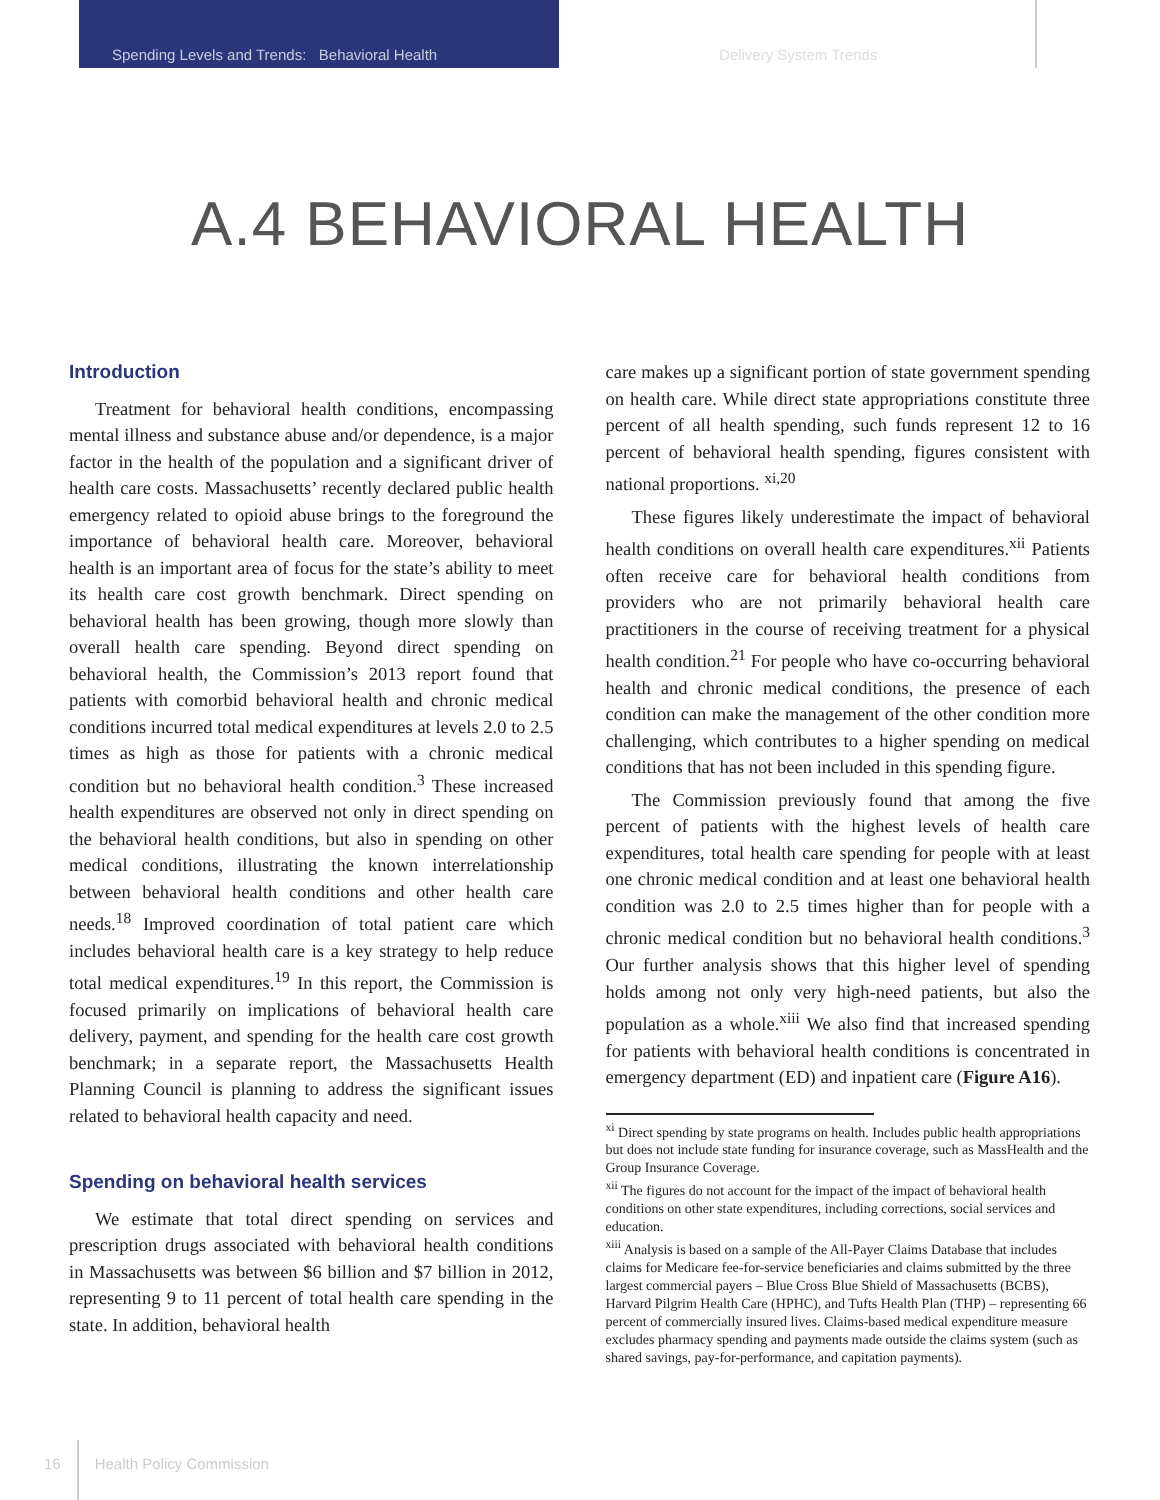Spending Levels and Trends: Behavioral Health Delivery System Trends
A.4 BEHAVIORAL HEALTH
Introduction
Treatment for behavioral health conditions, encompassing mental illness and substance abuse and/or dependence, is a major factor in the health of the population and a significant driver of health care costs. Massachusetts’ recently declared public health emergency related to opioid abuse brings to the foreground the importance of behavioral health care. Moreover, behavioral health is an important area of focus for the state’s ability to meet its health care cost growth benchmark. Direct spending on behavioral health has been growing, though more slowly than overall health care spending. Beyond direct spending on behavioral health, the Commission’s 2013 report found that patients with comorbid behavioral health and chronic medical conditions incurred total medical expenditures at levels 2.0 to 2.5 times as high as those for patients with a chronic medical condition but no behavioral health condition.<sup>3</sup> These increased health expenditures are observed not only in direct spending on the behavioral health conditions, but also in spending on other medical conditions, illustrating the known interrelationship between behavioral health conditions and other health care needs.<sup>18</sup> Improved coordination of total patient care which includes behavioral health care is a key strategy to help reduce total medical expenditures.<sup>19</sup> In this report, the Commission is focused primarily on implications of behavioral health care delivery, payment, and spending for the health care cost growth benchmark; in a separate report, the Massachusetts Health Planning Council is planning to address the significant issues related to behavioral health capacity and need.
Spending on behavioral health services
We estimate that total direct spending on services and prescription drugs associated with behavioral health conditions in Massachusetts was between $6 billion and $7 billion in 2012, representing 9 to 11 percent of total health care spending in the state. In addition, behavioral health
care makes up a significant portion of state government spending on health care. While direct state appropriations constitute three percent of all health spending, such funds represent 12 to 16 percent of behavioral health spending, figures consistent with national proportions. <sup>xi,20</sup>
These figures likely underestimate the impact of behavioral health conditions on overall health care expenditures.<sup>xii</sup> Patients often receive care for behavioral health conditions from providers who are not primarily behavioral health care practitioners in the course of receiving treatment for a physical health condition.<sup>21</sup> For people who have co-occurring behavioral health and chronic medical conditions, the presence of each condition can make the management of the other condition more challenging, which contributes to a higher spending on medical conditions that has not been included in this spending figure.
The Commission previously found that among the five percent of patients with the highest levels of health care expenditures, total health care spending for people with at least one chronic medical condition and at least one behavioral health condition was 2.0 to 2.5 times higher than for people with a chronic medical condition but no behavioral health conditions.<sup>3</sup> Our further analysis shows that this higher level of spending holds among not only very high-need patients, but also the population as a whole.<sup>xiii</sup> We also find that increased spending for patients with behavioral health conditions is concentrated in emergency department (ED) and inpatient care (Figure A16).
<sup>xi</sup> Direct spending by state programs on health. Includes public health appropriations but does not include state funding for insurance coverage, such as MassHealth and the Group Insurance Coverage.
<sup>xii</sup> The figures do not account for the impact of the impact of behavioral health conditions on other state expenditures, including corrections, social services and education.
<sup>xiii</sup> Analysis is based on a sample of the All-Payer Claims Database that includes claims for Medicare fee-for-service beneficiaries and claims submitted by the three largest commercial payers – Blue Cross Blue Shield of Massachusetts (BCBS), Harvard Pilgrim Health Care (HPHC), and Tufts Health Plan (THP) – representing 66 percent of commercially insured lives. Claims-based medical expenditure measure excludes pharmacy spending and payments made outside the claims system (such as shared savings, pay-for-performance, and capitation payments).
16 Health Policy Commission